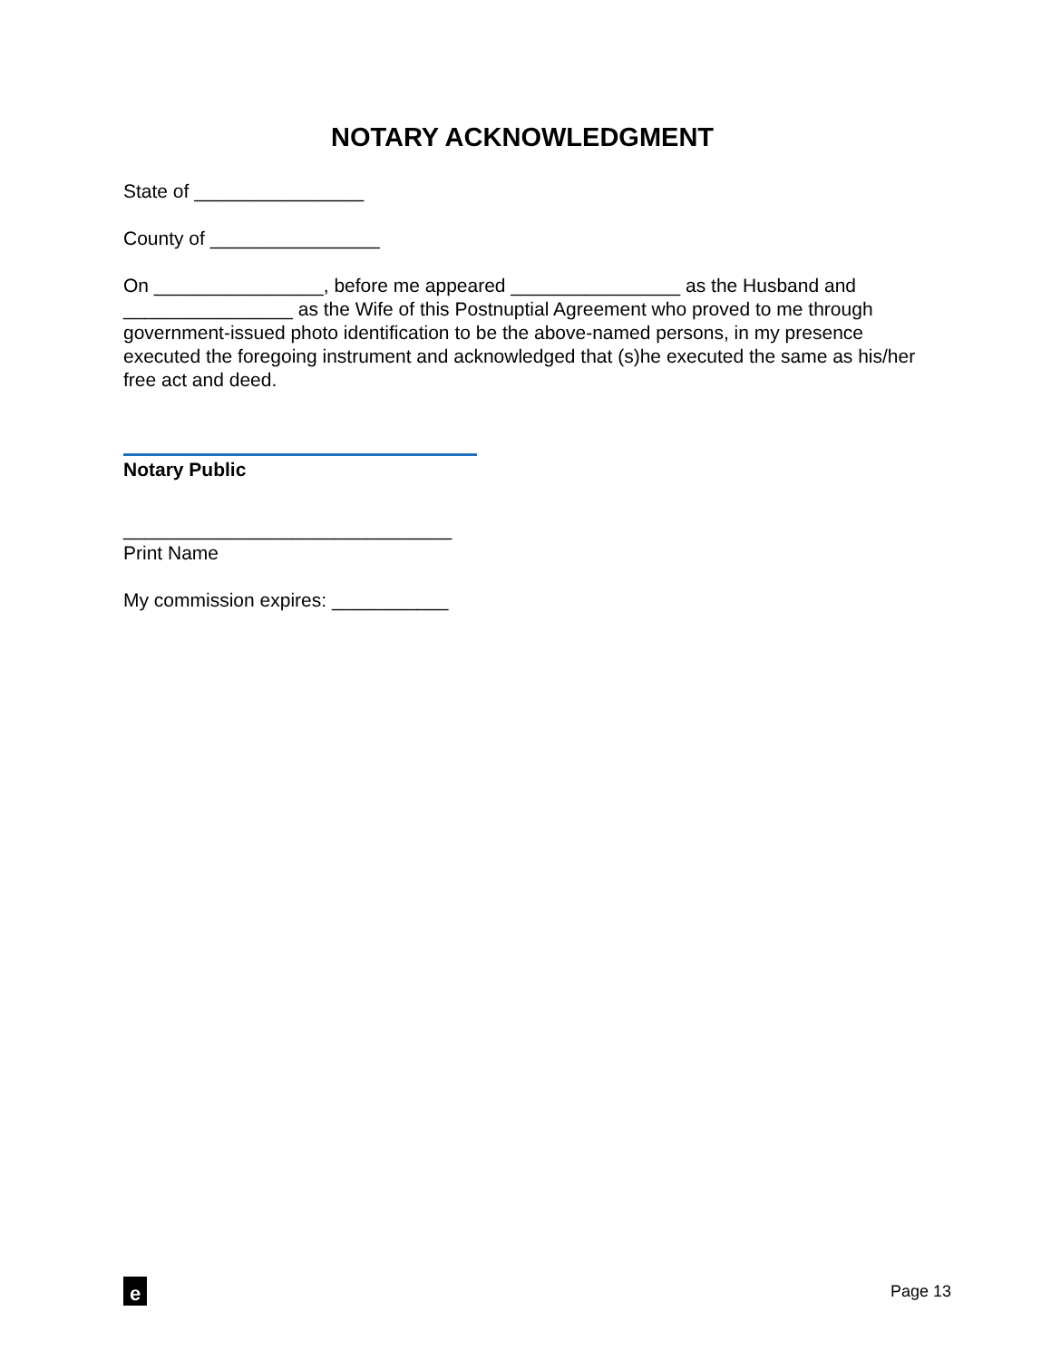NOTARY ACKNOWLEDGMENT
State of ________________
County of ________________
On ________________, before me appeared ________________ as the Husband and ________________ as the Wife of this Postnuptial Agreement who proved to me through government-issued photo identification to be the above-named persons, in my presence executed the foregoing instrument and acknowledged that (s)he executed the same as his/her free act and deed.
Notary Public
_______________________________
Print Name
My commission expires: ___________
e
Page 13